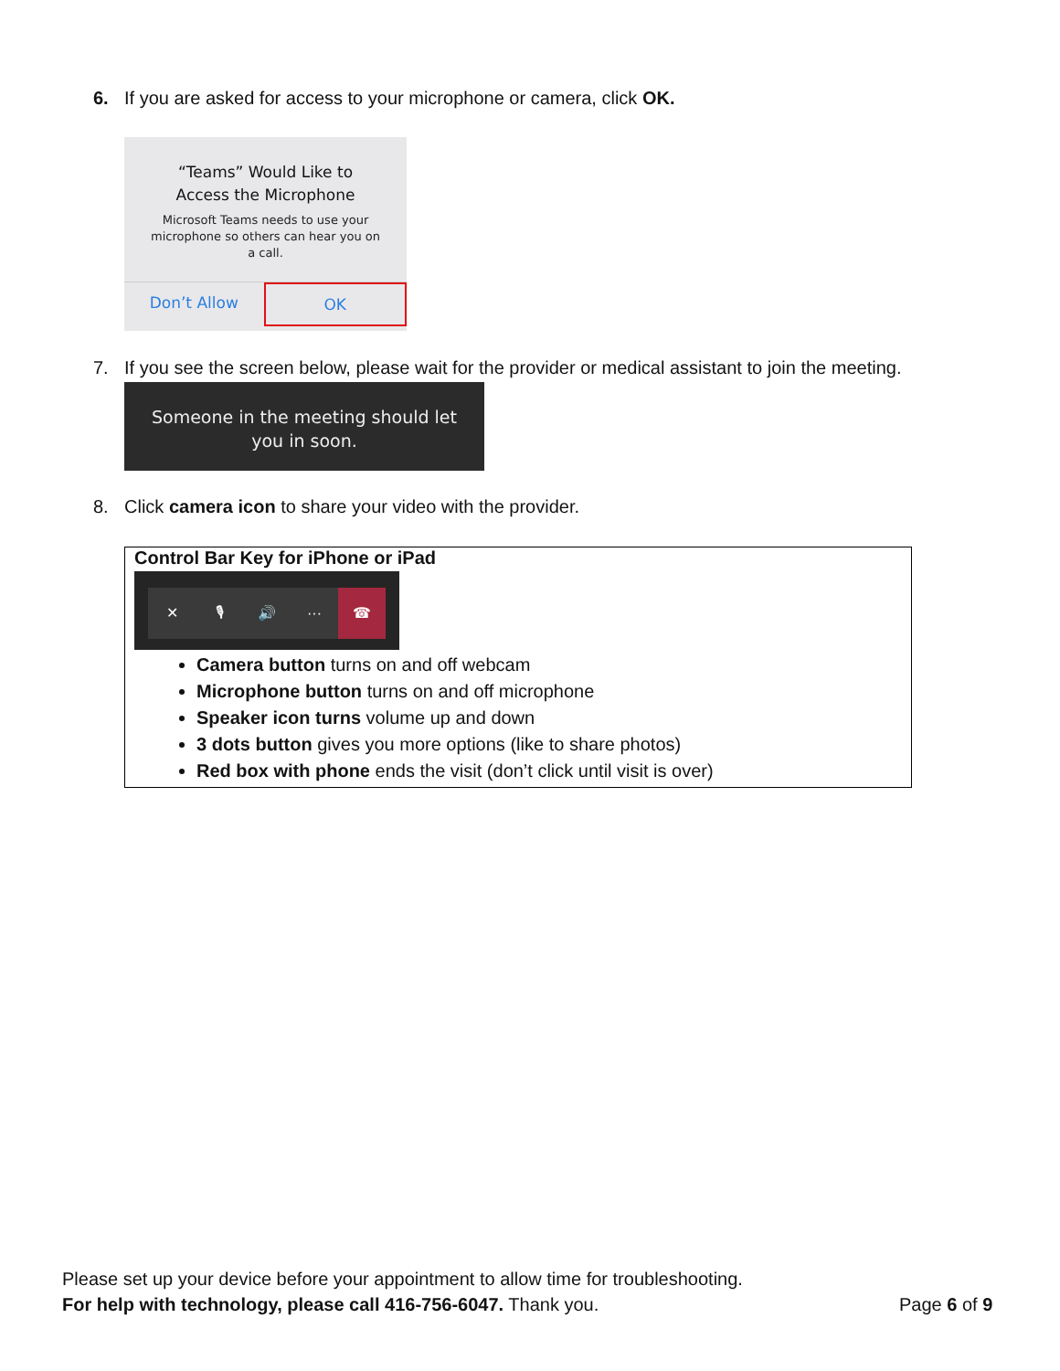6. If you are asked for access to your microphone or camera, click OK.
“Teams” Would Like to
Access the Microphone
Microsoft Teams needs to use your
microphone so others can hear you on
a call.
Don’t Allow OK
7. If you see the screen below, please wait for the provider or medical assistant to join the meeting.
Someone in the meeting should let
you in soon.
8. Click camera icon to share your video with the provider.
Control Bar Key for iPhone or iPad
✕ 🎙 🔊 ··· ☎
Camera button turns on and off webcam
Microphone button turns on and off microphone
Speaker icon turns volume up and down
3 dots button gives you more options (like to share photos)
Red box with phone ends the visit (don’t click until visit is over)
Please set up your device before your appointment to allow time for troubleshooting.
For help with technology, please call 416-756-6047. Thank you.
Page 6 of 9